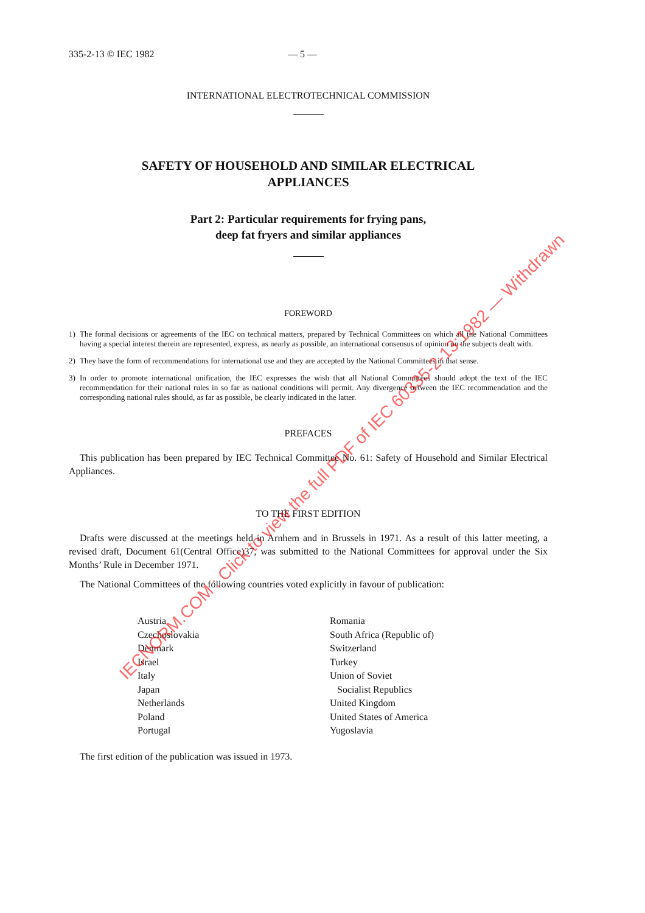335-2-13 © IEC 1982 — 5 —
INTERNATIONAL ELECTROTECHNICAL COMMISSION
SAFETY OF HOUSEHOLD AND SIMILAR ELECTRICAL
APPLIANCES
Part 2: Particular requirements for frying pans,
deep fat fryers and similar appliances
FOREWORD
1) The formal decisions or agreements of the IEC on technical matters, prepared by Technical Committees on which all the National Committees having a special interest therein are represented, express, as nearly as possible, an international consensus of opinion on the subjects dealt with.
2) They have the form of recommendations for international use and they are accepted by the National Committees in that sense.
3) In order to promote international unification, the IEC expresses the wish that all National Committees should adopt the text of the IEC recommendation for their national rules in so far as national conditions will permit. Any divergence between the IEC recommendation and the corresponding national rules should, as far as possible, be clearly indicated in the latter.
PREFACES
This publication has been prepared by IEC Technical Committee No. 61: Safety of Household and Similar Electrical Appliances.
TO THE FIRST EDITION
Drafts were discussed at the meetings held in Arnhem and in Brussels in 1971. As a result of this latter meeting, a revised draft, Document 61(Central Office)37, was submitted to the National Committees for approval under the Six Months’ Rule in December 1971.
The National Committees of the following countries voted explicitly in favour of publication:
Austria
Czechoslovakia
Denmark
Israel
Italy
Japan
Netherlands
Poland
Portugal
Romania
South Africa (Republic of)
Switzerland
Turkey
Union of Soviet
Socialist Republics
United Kingdom
United States of America
Yugoslavia
The first edition of the publication was issued in 1973.
IECNORM.COM : Click to view the full PDF of IEC 60335-2-13:1982 — Withdrawn